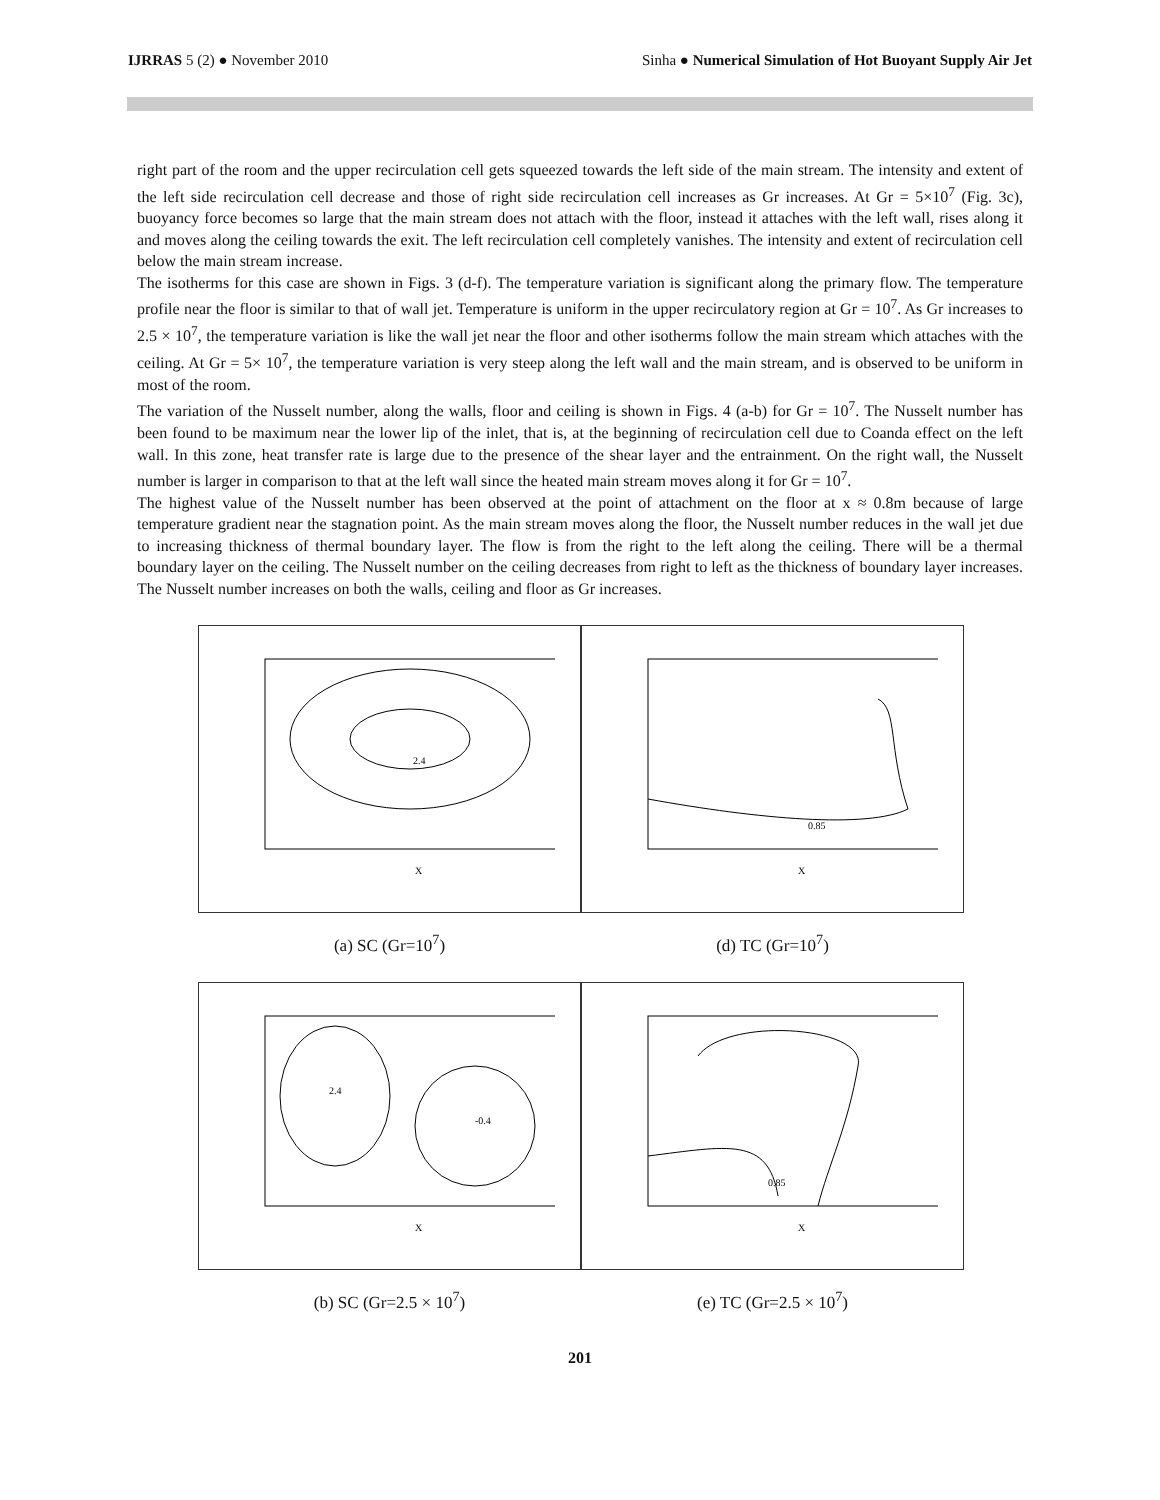IJRRAS 5 (2) ● November 2010 Sinha ● Numerical Simulation of Hot Buoyant Supply Air Jet
right part of the room and the upper recirculation cell gets squeezed towards the left side of the main stream. The intensity and extent of the left side recirculation cell decrease and those of right side recirculation cell increases as Gr increases. At Gr = 5×10<sup>7</sup> (Fig. 3c), buoyancy force becomes so large that the main stream does not attach with the floor, instead it attaches with the left wall, rises along it and moves along the ceiling towards the exit. The left recirculation cell completely vanishes. The intensity and extent of recirculation cell below the main stream increase.
The isotherms for this case are shown in Figs. 3 (d-f). The temperature variation is significant along the primary flow. The temperature profile near the floor is similar to that of wall jet. Temperature is uniform in the upper recirculatory region at Gr = 10<sup>7</sup>. As Gr increases to 2.5 × 10<sup>7</sup>, the temperature variation is like the wall jet near the floor and other isotherms follow the main stream which attaches with the ceiling. At Gr = 5× 10<sup>7</sup>, the temperature variation is very steep along the left wall and the main stream, and is observed to be uniform in most of the room.
The variation of the Nusselt number, along the walls, floor and ceiling is shown in Figs. 4 (a-b) for Gr = 10<sup>7</sup>. The Nusselt number has been found to be maximum near the lower lip of the inlet, that is, at the beginning of recirculation cell due to Coanda effect on the left wall. In this zone, heat transfer rate is large due to the presence of the shear layer and the entrainment. On the right wall, the Nusselt number is larger in comparison to that at the left wall since the heated main stream moves along it for Gr = 10<sup>7</sup>.
The highest value of the Nusselt number has been observed at the point of attachment on the floor at x ≈ 0.8m because of large temperature gradient near the stagnation point. As the main stream moves along the floor, the Nusselt number reduces in the wall jet due to increasing thickness of thermal boundary layer. The flow is from the right to the left along the ceiling. There will be a thermal boundary layer on the ceiling. The Nusselt number on the ceiling decreases from right to left as the thickness of boundary layer increases. The Nusselt number increases on both the walls, ceiling and floor as Gr increases.
2.4
X
0.85
X
(a) SC (Gr=10<sup>7</sup>)
(d) TC (Gr=10<sup>7</sup>)
2.4
-0.4
X
0.85
X
(b) SC (Gr=2.5 × 10<sup>7</sup>)
(e) TC (Gr=2.5 × 10<sup>7</sup>)
201